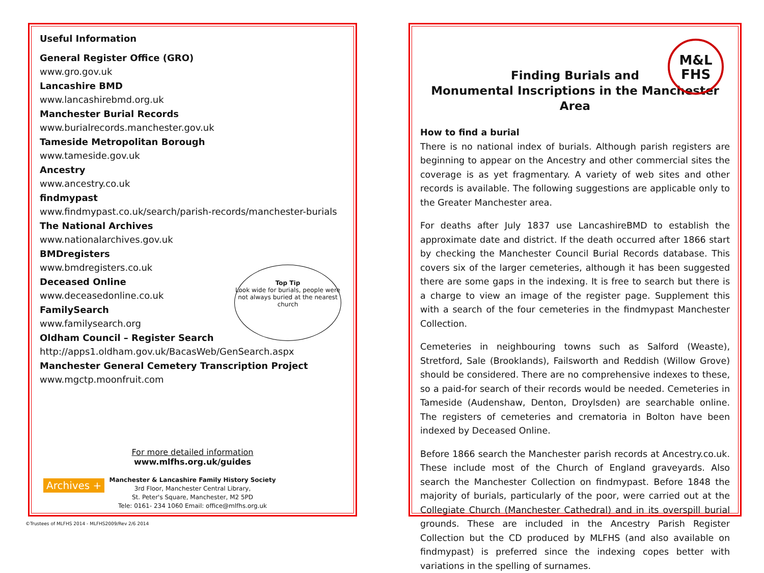Useful Information
General Register Office (GRO)
www.gro.gov.uk
Lancashire BMD
www.lancashirebmd.org.uk
Manchester Burial Records
www.burialrecords.manchester.gov.uk
Tameside Metropolitan Borough
www.tameside.gov.uk
Ancestry
www.ancestry.co.uk
findmypast
www.findmypast.co.uk/search/parish-records/manchester-burials
The National Archives
www.nationalarchives.gov.uk
BMDregisters
www.bmdregisters.co.uk
Deceased Online
www.deceasedonline.co.uk
FamilySearch
www.familysearch.org
Oldham Council – Register Search
http://apps1.oldham.gov.uk/BacasWeb/GenSearch.aspx
Manchester General Cemetery Transcription Project
www.mgctp.moonfruit.com
For more detailed information
www.mlfhs.org.uk/guides
Manchester & Lancashire Family History Society
3rd Floor, Manchester Central Library,
St. Peter's Square, Manchester, M2 5PD
Tele: 0161- 234 1060 Email: office@mlfhs.org.uk
Top Tip
Look wide for burials, people were not always buried at the nearest church
Archives +
M&L
FHS
Finding Burials and
Monumental Inscriptions in the Manchester Area
How to find a burial
There is no national index of burials. Although parish registers are beginning to appear on the Ancestry and other commercial sites the coverage is as yet fragmentary. A variety of web sites and other records is available. The following suggestions are applicable only to the Greater Manchester area.
For deaths after July 1837 use LancashireBMD to establish the approximate date and district. If the death occurred after 1866 start by checking the Manchester Council Burial Records database. This covers six of the larger cemeteries, although it has been suggested there are some gaps in the indexing. It is free to search but there is a charge to view an image of the register page. Supplement this with a search of the four cemeteries in the findmypast Manchester Collection.
Cemeteries in neighbouring towns such as Salford (Weaste), Stretford, Sale (Brooklands), Failsworth and Reddish (Willow Grove) should be considered. There are no comprehensive indexes to these, so a paid-for search of their records would be needed. Cemeteries in Tameside (Audenshaw, Denton, Droylsden) are searchable online. The registers of cemeteries and crematoria in Bolton have been indexed by Deceased Online.
Before 1866 search the Manchester parish records at Ancestry.co.uk. These include most of the Church of England graveyards. Also search the Manchester Collection on findmypast. Before 1848 the majority of burials, particularly of the poor, were carried out at the Collegiate Church (Manchester Cathedral) and in its overspill burial grounds. These are included in the Ancestry Parish Register Collection but the CD produced by MLFHS (and also available on findmypast) is preferred since the indexing copes better with variations in the spelling of surnames.
©Trustees of MLFHS 2014 - MLFHS2009/Rev 2/6 2014